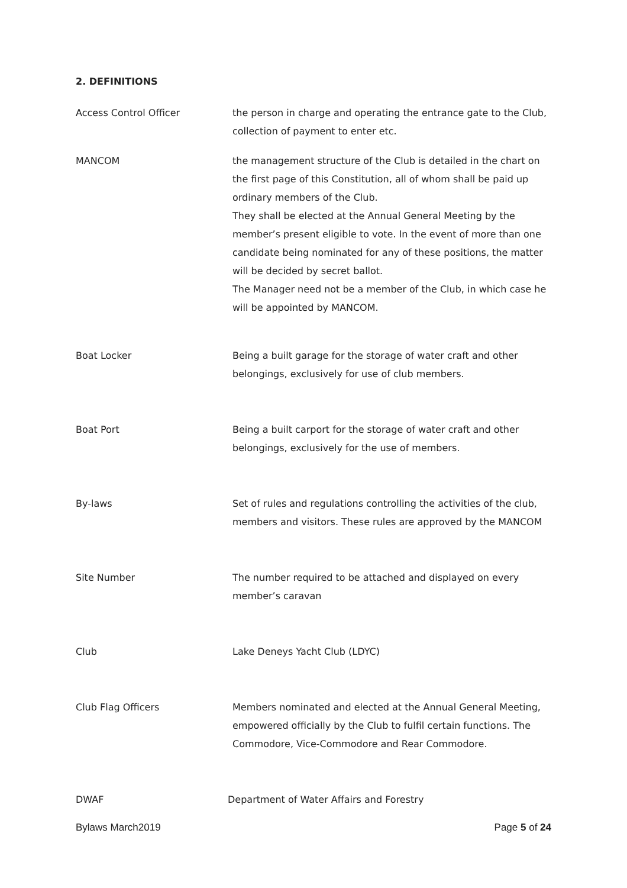2. DEFINITIONS
Access Control Officer the person in charge and operating the entrance gate to the Club, collection of payment to enter etc.
MANCOM the management structure of the Club is detailed in the chart on the first page of this Constitution, all of whom shall be paid up ordinary members of the Club.
They shall be elected at the Annual General Meeting by the member’s present eligible to vote. In the event of more than one candidate being nominated for any of these positions, the matter will be decided by secret ballot.
The Manager need not be a member of the Club, in which case he will be appointed by MANCOM.
Boat Locker Being a built garage for the storage of water craft and other belongings, exclusively for use of club members.
Boat Port Being a built carport for the storage of water craft and other belongings, exclusively for the use of members.
By-laws Set of rules and regulations controlling the activities of the club, members and visitors. These rules are approved by the MANCOM
Site Number The number required to be attached and displayed on every member’s caravan
Club Lake Deneys Yacht Club (LDYC)
Club Flag Officers Members nominated and elected at the Annual General Meeting, empowered officially by the Club to fulfil certain functions. The Commodore, Vice-Commodore and Rear Commodore.
DWAF Department of Water Affairs and Forestry
Bylaws March2019 Page 5 of 24